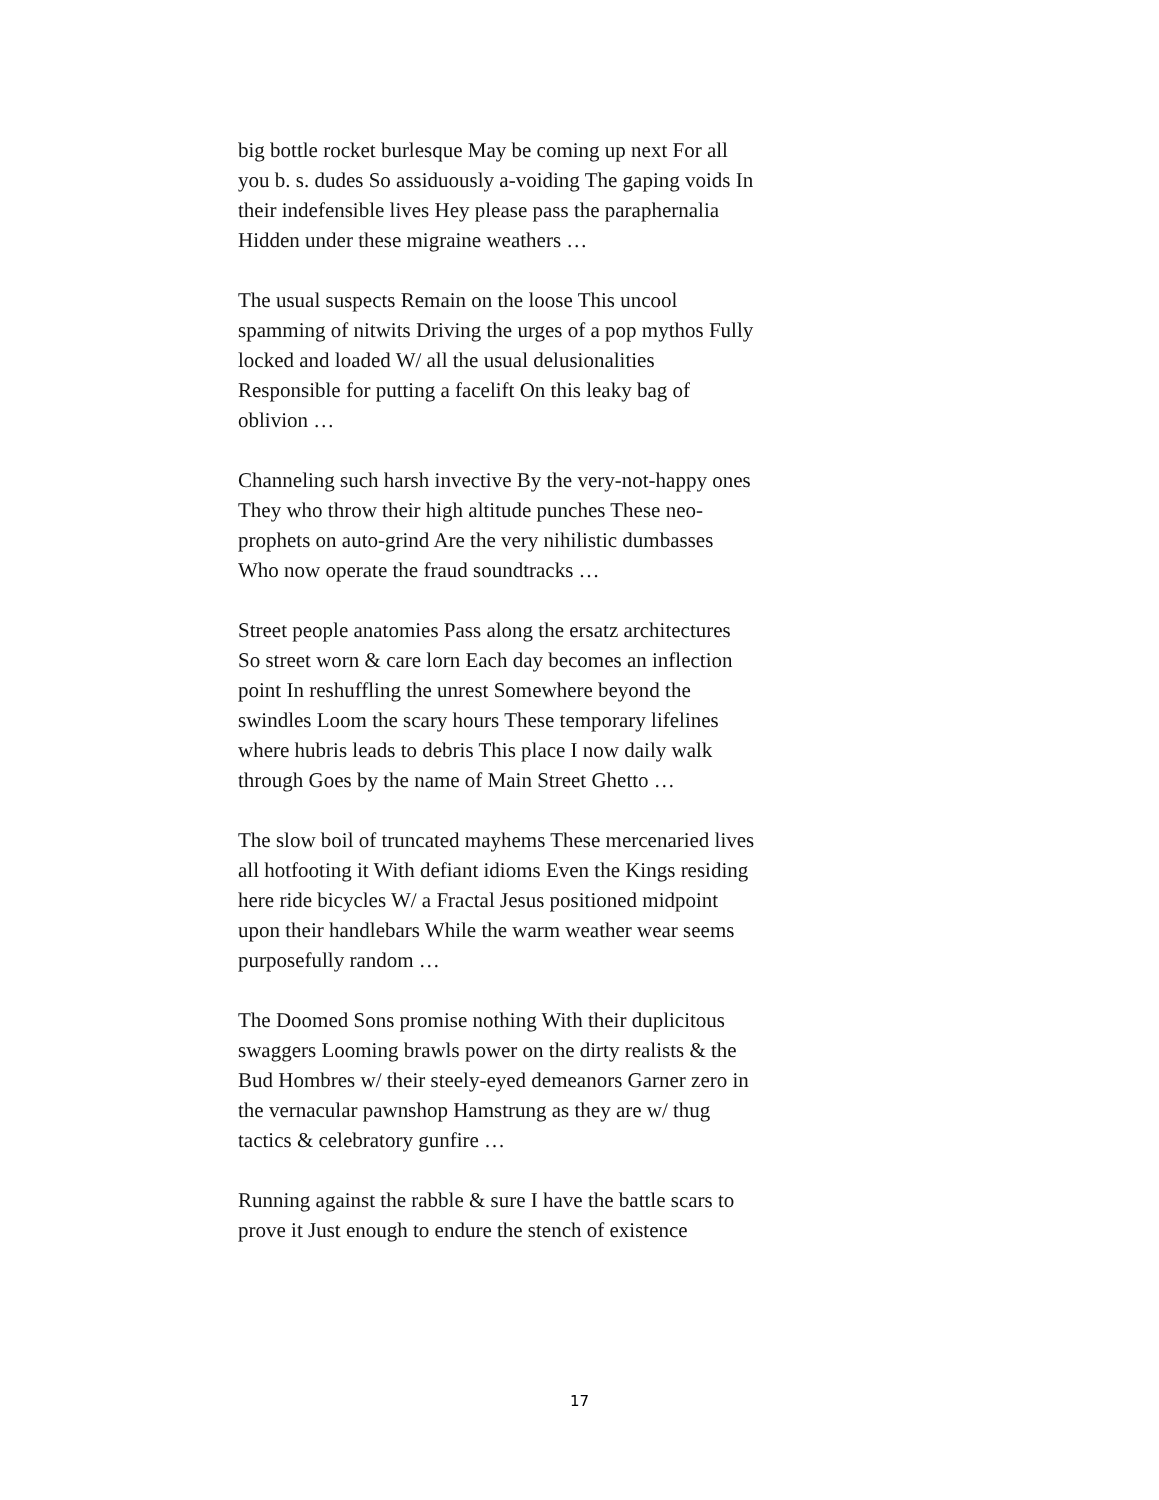big bottle rocket burlesque May be coming up next For all you b. s. dudes So assiduously a-voiding The gaping voids In their indefensible lives Hey please pass the paraphernalia Hidden under these migraine weathers …
The usual suspects Remain on the loose This uncool spamming of nitwits Driving the urges of a pop mythos Fully locked and loaded W/ all the usual delusionalities Responsible for putting a facelift On this leaky bag of oblivion …
Channeling such harsh invective By the very-not-happy ones They who throw their high altitude punches These neo-prophets on auto-grind Are the very nihilistic dumbasses Who now operate the fraud soundtracks …
Street people anatomies Pass along the ersatz architectures So street worn & care lorn Each day becomes an inflection point In reshuffling the unrest Somewhere beyond the swindles Loom the scary hours These temporary lifelines where hubris leads to debris This place I now daily walk through Goes by the name of Main Street Ghetto …
The slow boil of truncated mayhems These mercenaried lives all hotfooting it With defiant idioms Even the Kings residing here ride bicycles W/ a Fractal Jesus positioned midpoint upon their handlebars While the warm weather wear seems purposefully random …
The Doomed Sons promise nothing With their duplicitous swaggers Looming brawls power on the dirty realists & the Bud Hombres w/ their steely-eyed demeanors Garner zero in the vernacular pawnshop Hamstrung as they are w/ thug tactics & celebratory gunfire …
Running against the rabble & sure I have the battle scars to prove it Just enough to endure the stench of existence
17